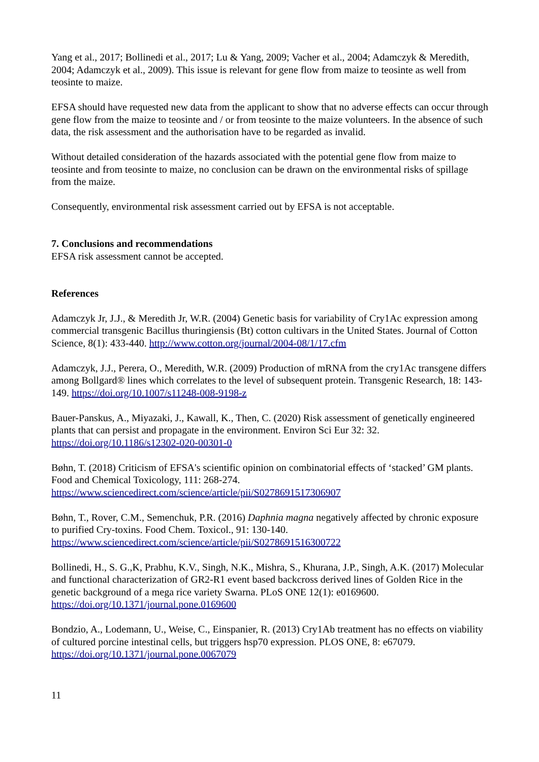Yang et al., 2017; Bollinedi et al., 2017; Lu & Yang, 2009; Vacher et al., 2004; Adamczyk & Meredith, 2004; Adamczyk et al., 2009). This issue is relevant for gene flow from maize to teosinte as well from teosinte to maize.
EFSA should have requested new data from the applicant to show that no adverse effects can occur through gene flow from the maize to teosinte and / or from teosinte to the maize volunteers. In the absence of such data, the risk assessment and the authorisation have to be regarded as invalid.
Without detailed consideration of the hazards associated with the potential gene flow from maize to teosinte and from teosinte to maize, no conclusion can be drawn on the environmental risks of spillage from the maize.
Consequently, environmental risk assessment carried out by EFSA is not acceptable.
7. Conclusions and recommendations
EFSA risk assessment cannot be accepted.
References
Adamczyk Jr, J.J., & Meredith Jr, W.R. (2004) Genetic basis for variability of Cry1Ac expression among commercial transgenic Bacillus thuringiensis (Bt) cotton cultivars in the United States. Journal of Cotton Science, 8(1): 433-440. http://www.cotton.org/journal/2004-08/1/17.cfm
Adamczyk, J.J., Perera, O., Meredith, W.R. (2009) Production of mRNA from the cry1Ac transgene differs among Bollgard® lines which correlates to the level of subsequent protein. Transgenic Research, 18: 143-149. https://doi.org/10.1007/s11248-008-9198-z
Bauer-Panskus, A., Miyazaki, J., Kawall, K., Then, C. (2020) Risk assessment of genetically engineered plants that can persist and propagate in the environment. Environ Sci Eur 32: 32. https://doi.org/10.1186/s12302-020-00301-0
Bøhn, T. (2018) Criticism of EFSA's scientific opinion on combinatorial effects of ‘stacked’ GM plants. Food and Chemical Toxicology, 111: 268-274. https://www.sciencedirect.com/science/article/pii/S0278691517306907
Bøhn, T., Rover, C.M., Semenchuk, P.R. (2016) Daphnia magna negatively affected by chronic exposure to purified Cry-toxins. Food Chem. Toxicol., 91: 130-140. https://www.sciencedirect.com/science/article/pii/S0278691516300722
Bollinedi, H., S. G.,K, Prabhu, K.V., Singh, N.K., Mishra, S., Khurana, J.P., Singh, A.K. (2017) Molecular and functional characterization of GR2-R1 event based backcross derived lines of Golden Rice in the genetic background of a mega rice variety Swarna. PLoS ONE 12(1): e0169600. https://doi.org/10.1371/journal.pone.0169600
Bondzio, A., Lodemann, U., Weise, C., Einspanier, R. (2013) Cry1Ab treatment has no effects on viability of cultured porcine intestinal cells, but triggers hsp70 expression. PLOS ONE, 8: e67079. https://doi.org/10.1371/journal.pone.0067079
11